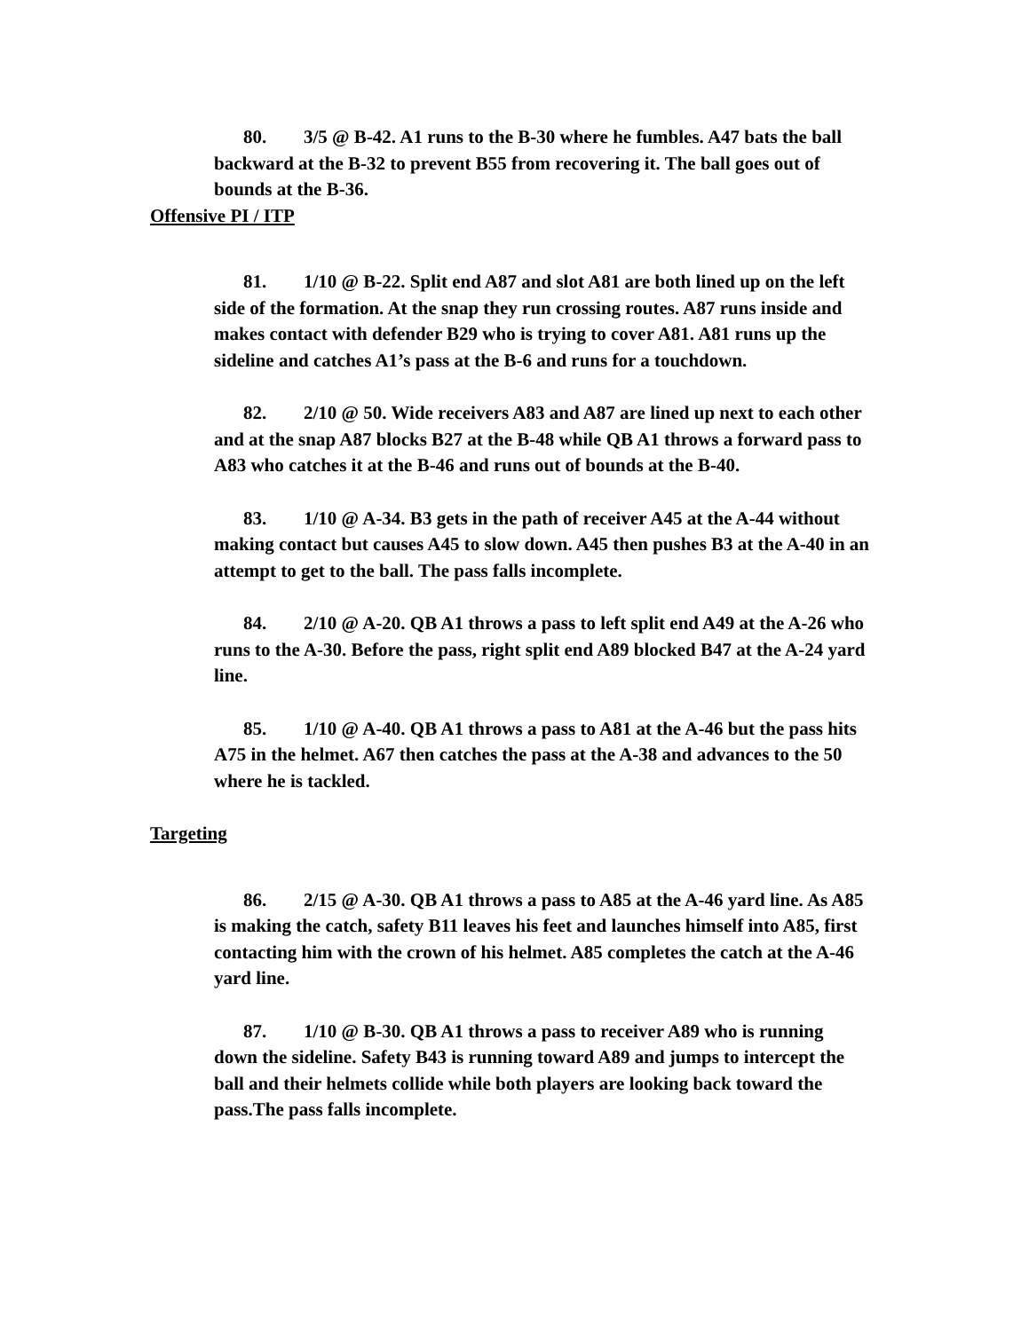80. 3/5 @ B-42. A1 runs to the B-30 where he fumbles. A47 bats the ball backward at the B-32 to prevent B55 from recovering it. The ball goes out of bounds at the B-36.
Offensive PI / ITP
81. 1/10 @ B-22. Split end A87 and slot A81 are both lined up on the left side of the formation. At the snap they run crossing routes. A87 runs inside and makes contact with defender B29 who is trying to cover A81. A81 runs up the sideline and catches A1’s pass at the B-6 and runs for a touchdown.
82. 2/10 @ 50. Wide receivers A83 and A87 are lined up next to each other and at the snap A87 blocks B27 at the B-48 while QB A1 throws a forward pass to A83 who catches it at the B-46 and runs out of bounds at the B-40.
83. 1/10 @ A-34. B3 gets in the path of receiver A45 at the A-44 without making contact but causes A45 to slow down. A45 then pushes B3 at the A-40 in an attempt to get to the ball. The pass falls incomplete.
84. 2/10 @ A-20. QB A1 throws a pass to left split end A49 at the A-26 who runs to the A-30. Before the pass, right split end A89 blocked B47 at the A-24 yard line.
85. 1/10 @ A-40. QB A1 throws a pass to A81 at the A-46 but the pass hits A75 in the helmet. A67 then catches the pass at the A-38 and advances to the 50 where he is tackled.
Targeting
86. 2/15 @ A-30. QB A1 throws a pass to A85 at the A-46 yard line. As A85 is making the catch, safety B11 leaves his feet and launches himself into A85, first contacting him with the crown of his helmet. A85 completes the catch at the A-46 yard line.
87. 1/10 @ B-30. QB A1 throws a pass to receiver A89 who is running down the sideline. Safety B43 is running toward A89 and jumps to intercept the ball and their helmets collide while both players are looking back toward the pass.The pass falls incomplete.